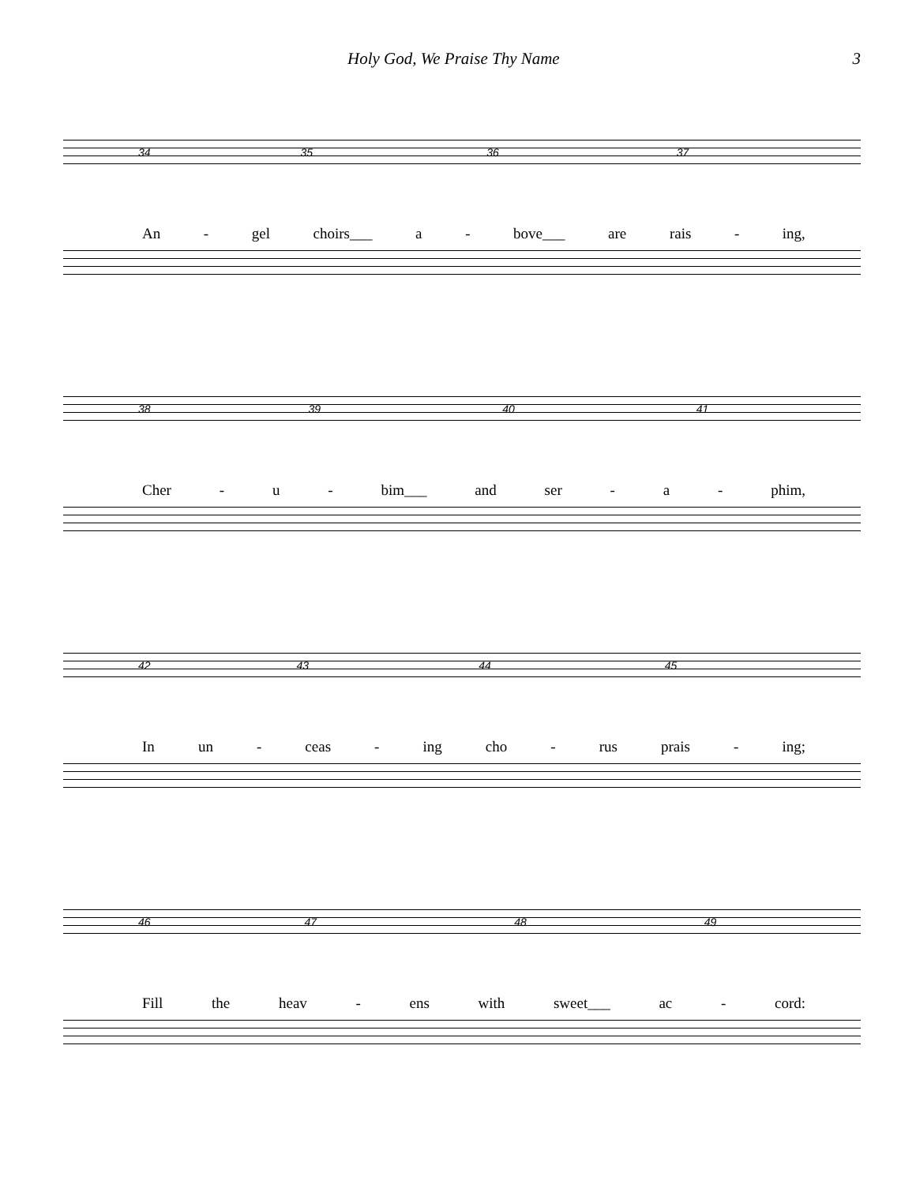Holy God, We Praise Thy Name 3
34 35 36 37
An - gel choirs___ a - bove___ are rais - ing,
38 39 40 41
Cher - u - bim___ and ser - a - phim,
42 43 44 45
In un - ceas - ing cho - rus prais - ing;
46 47 48 49
Fill the heav - ens with sweet___ ac - cord: